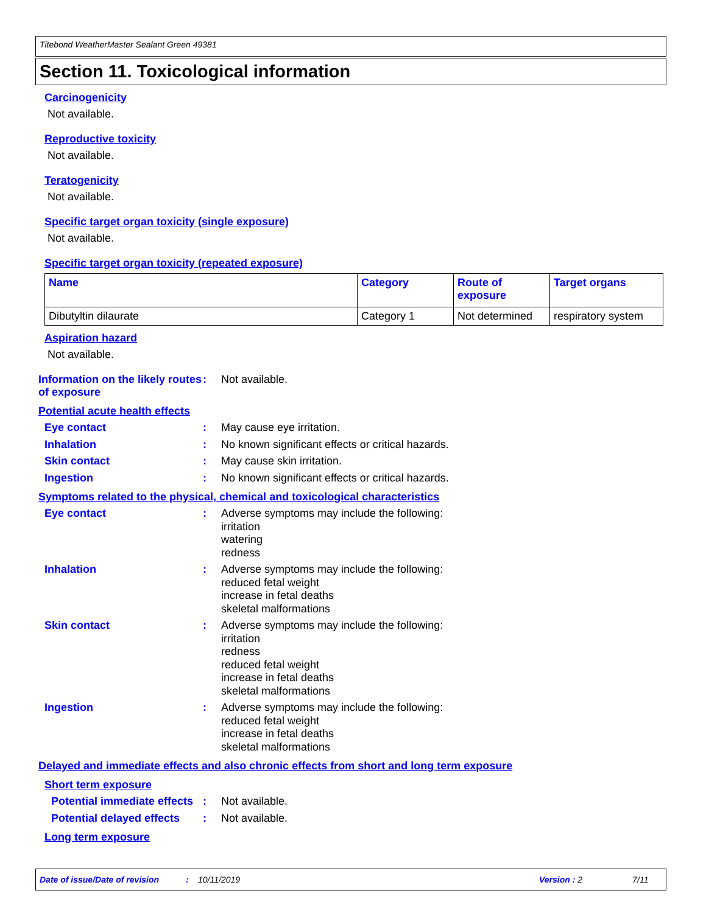Titebond WeatherMaster Sealant Green 49381
Section 11. Toxicological information
Carcinogenicity
Not available.
Reproductive toxicity
Not available.
Teratogenicity
Not available.
Specific target organ toxicity (single exposure)
Not available.
Specific target organ toxicity (repeated exposure)
| Name | Category | Route of exposure | Target organs |
| --- | --- | --- | --- |
| Dibutyltin dilaurate | Category 1 | Not determined | respiratory system |
Aspiration hazard
Not available.
Information on the likely routes of exposure
:
Not available.
Potential acute health effects
Eye contact :
May cause eye irritation.
Inhalation :
No known significant effects or critical hazards.
Skin contact :
May cause skin irritation.
Ingestion :
No known significant effects or critical hazards.
Symptoms related to the physical, chemical and toxicological characteristics
Eye contact :
Adverse symptoms may include the following:
irritation
watering
redness
Inhalation :
Adverse symptoms may include the following:
reduced fetal weight
increase in fetal deaths
skeletal malformations
Skin contact :
Adverse symptoms may include the following:
irritation
redness
reduced fetal weight
increase in fetal deaths
skeletal malformations
Ingestion :
Adverse symptoms may include the following:
reduced fetal weight
increase in fetal deaths
skeletal malformations
Delayed and immediate effects and also chronic effects from short and long term exposure
Short term exposure
Potential immediate effects
:
Not available.
Potential delayed effects
:
Not available.
Long term exposure
Date of issue/Date of revision: 10/11/2019 Version : 2 7/11